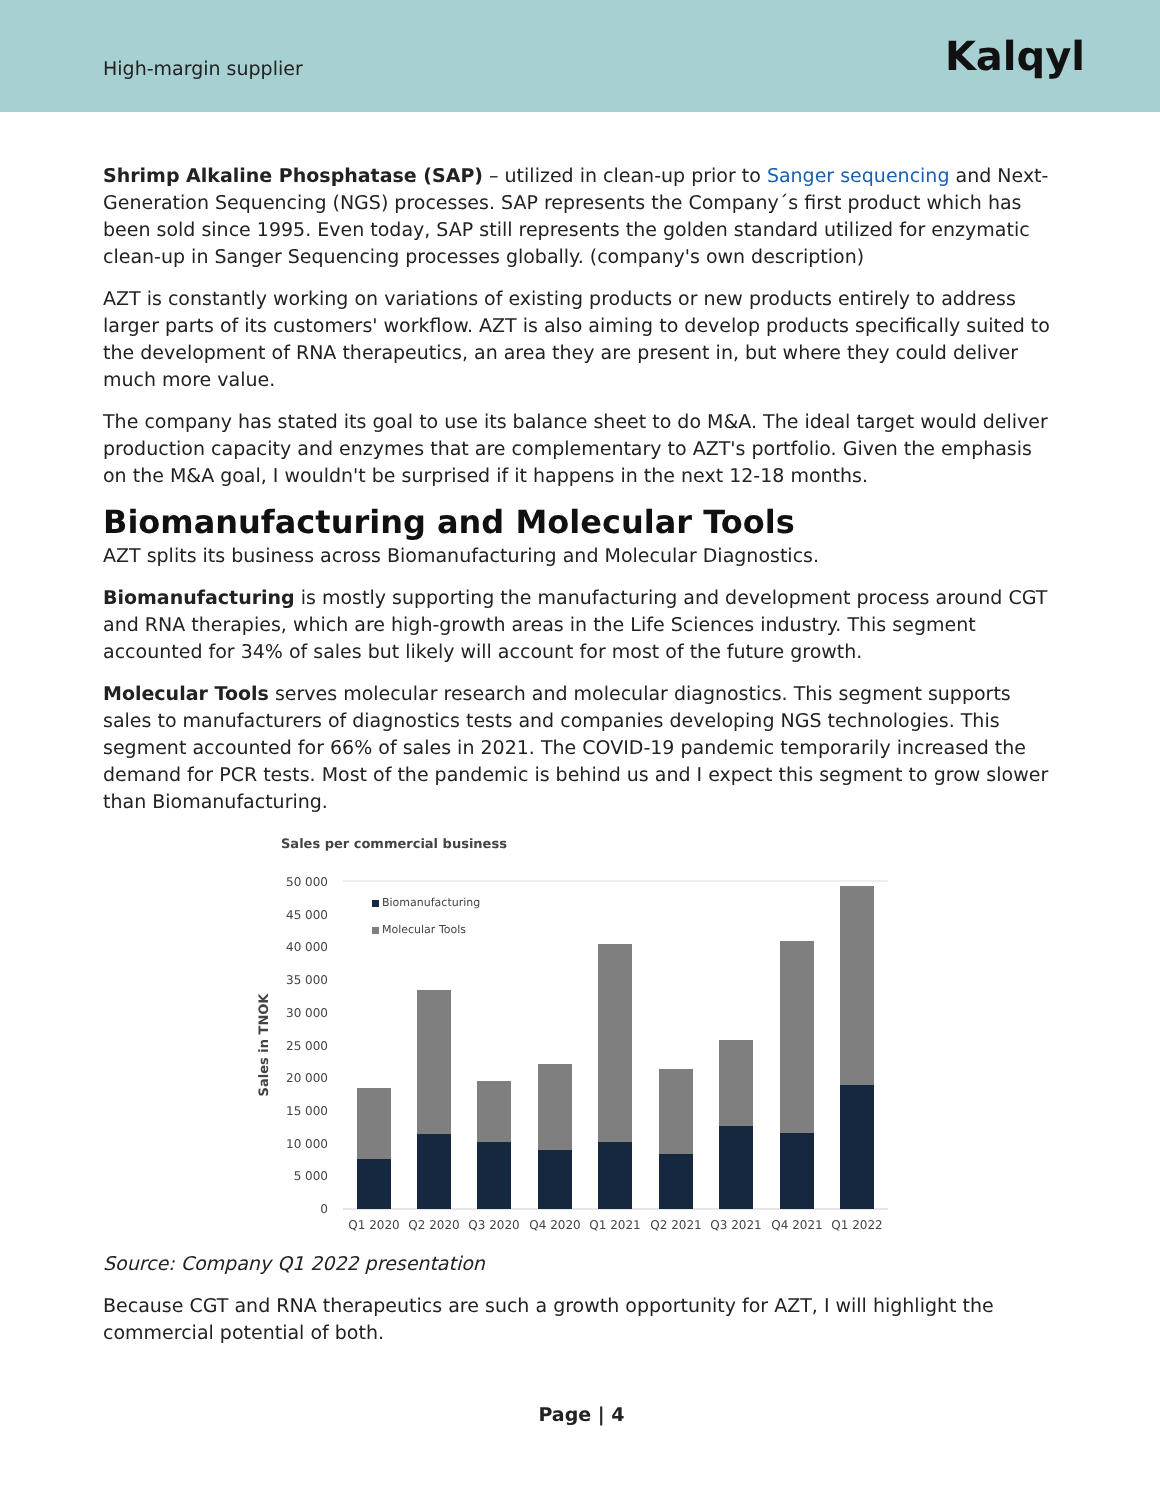High-margin supplier
Kalqyl
Shrimp Alkaline Phosphatase (SAP) – utilized in clean-up prior to Sanger sequencing and Next-Generation Sequencing (NGS) processes. SAP represents the Company´s first product which has been sold since 1995. Even today, SAP still represents the golden standard utilized for enzymatic clean-up in Sanger Sequencing processes globally. (company's own description)
AZT is constantly working on variations of existing products or new products entirely to address larger parts of its customers' workflow. AZT is also aiming to develop products specifically suited to the development of RNA therapeutics, an area they are present in, but where they could deliver much more value.
The company has stated its goal to use its balance sheet to do M&A. The ideal target would deliver production capacity and enzymes that are complementary to AZT's portfolio. Given the emphasis on the M&A goal, I wouldn't be surprised if it happens in the next 12-18 months.
Biomanufacturing and Molecular Tools
AZT splits its business across Biomanufacturing and Molecular Diagnostics.
Biomanufacturing is mostly supporting the manufacturing and development process around CGT and RNA therapies, which are high-growth areas in the Life Sciences industry. This segment accounted for 34% of sales but likely will account for most of the future growth.
Molecular Tools serves molecular research and molecular diagnostics. This segment supports sales to manufacturers of diagnostics tests and companies developing NGS technologies. This segment accounted for 66% of sales in 2021. The COVID-19 pandemic temporarily increased the demand for PCR tests. Most of the pandemic is behind us and I expect this segment to grow slower than Biomanufacturing.
Sales per commercial business
50 000
45 000
40 000
35 000
30 000
25 000
20 000
15 000
10 000
5 000
0
Sales in TNOK
Biomanufacturing
Molecular Tools
Q1 2020
Q2 2020
Q3 2020
Q4 2020
Q1 2021
Q2 2021
Q3 2021
Q4 2021
Q1 2022
Source: Company Q1 2022 presentation
Because CGT and RNA therapeutics are such a growth opportunity for AZT, I will highlight the commercial potential of both.
Page | 4